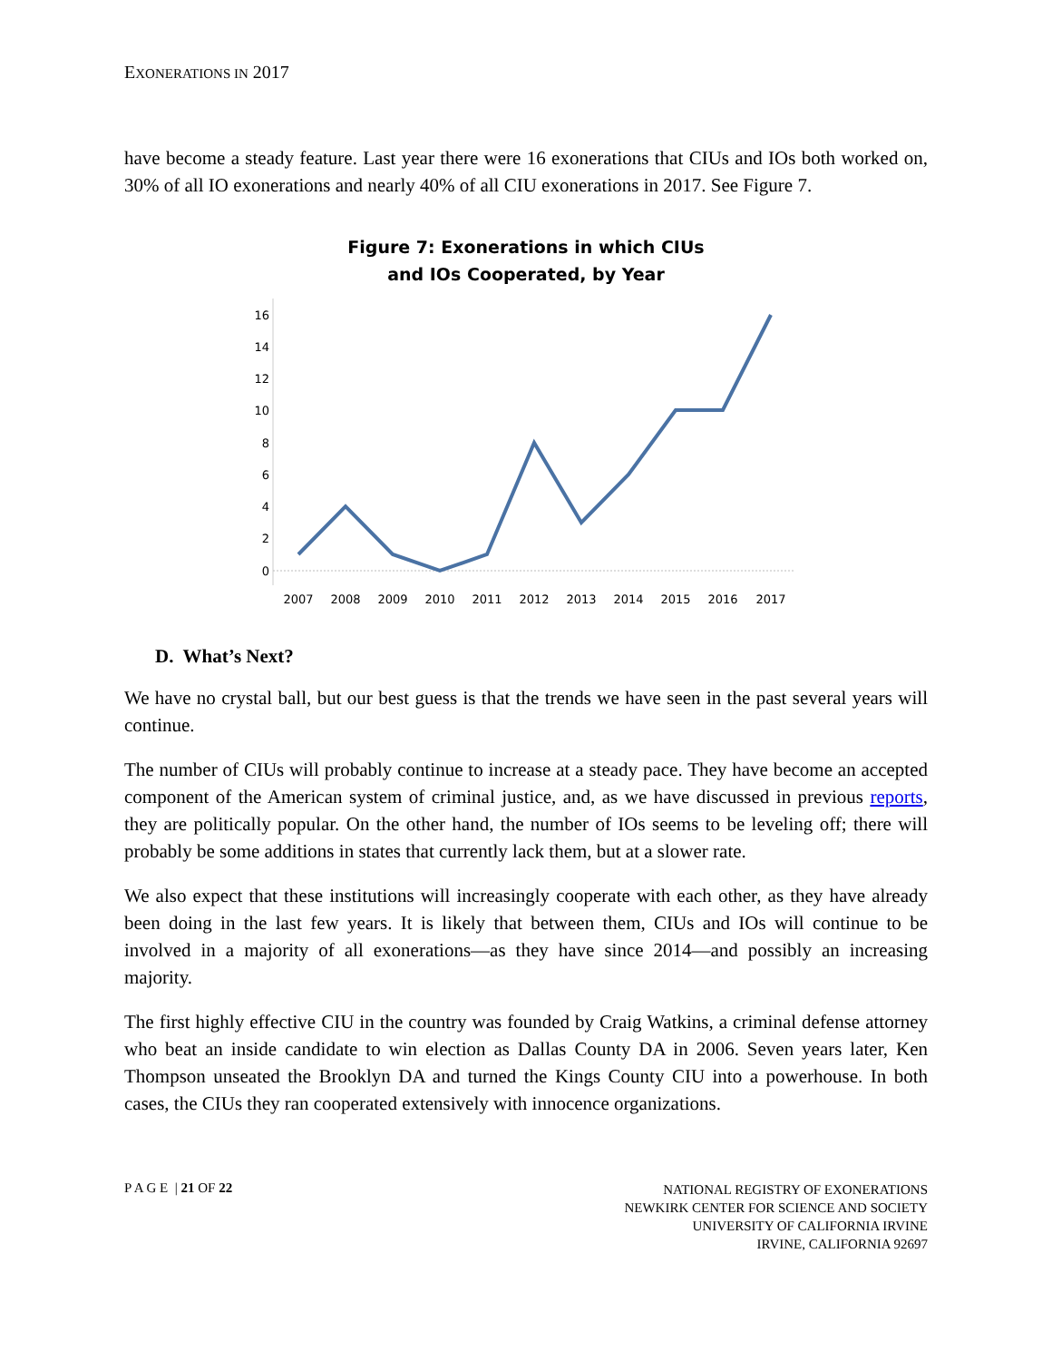EXONERATIONS IN 2017
have become a steady feature. Last year there were 16 exonerations that CIUs and IOs both worked on, 30% of all IO exonerations and nearly 40% of all CIU exonerations in 2017. See Figure 7.
Figure 7: Exonerations in which CIUs
and IOs Cooperated, by Year
16
14
12
10
8
6
4
2
0
2007
2008
2009
2010
2011
2012
2013
2014
2015
2016
2017
D. What’s Next?
We have no crystal ball, but our best guess is that the trends we have seen in the past several years will continue.
The number of CIUs will probably continue to increase at a steady pace. They have become an accepted component of the American system of criminal justice, and, as we have discussed in previous reports, they are politically popular. On the other hand, the number of IOs seems to be leveling off; there will probably be some additions in states that currently lack them, but at a slower rate.
We also expect that these institutions will increasingly cooperate with each other, as they have already been doing in the last few years. It is likely that between them, CIUs and IOs will continue to be involved in a majority of all exonerations—as they have since 2014—and possibly an increasing majority.
The first highly effective CIU in the country was founded by Craig Watkins, a criminal defense attorney who beat an inside candidate to win election as Dallas County DA in 2006. Seven years later, Ken Thompson unseated the Brooklyn DA and turned the Kings County CIU into a powerhouse. In both cases, the CIUs they ran cooperated extensively with innocence organizations.
P A G E | 21 OF 22
NATIONAL REGISTRY OF EXONERATIONS
NEWKIRK CENTER FOR SCIENCE AND SOCIETY
UNIVERSITY OF CALIFORNIA IRVINE
IRVINE, CALIFORNIA 92697